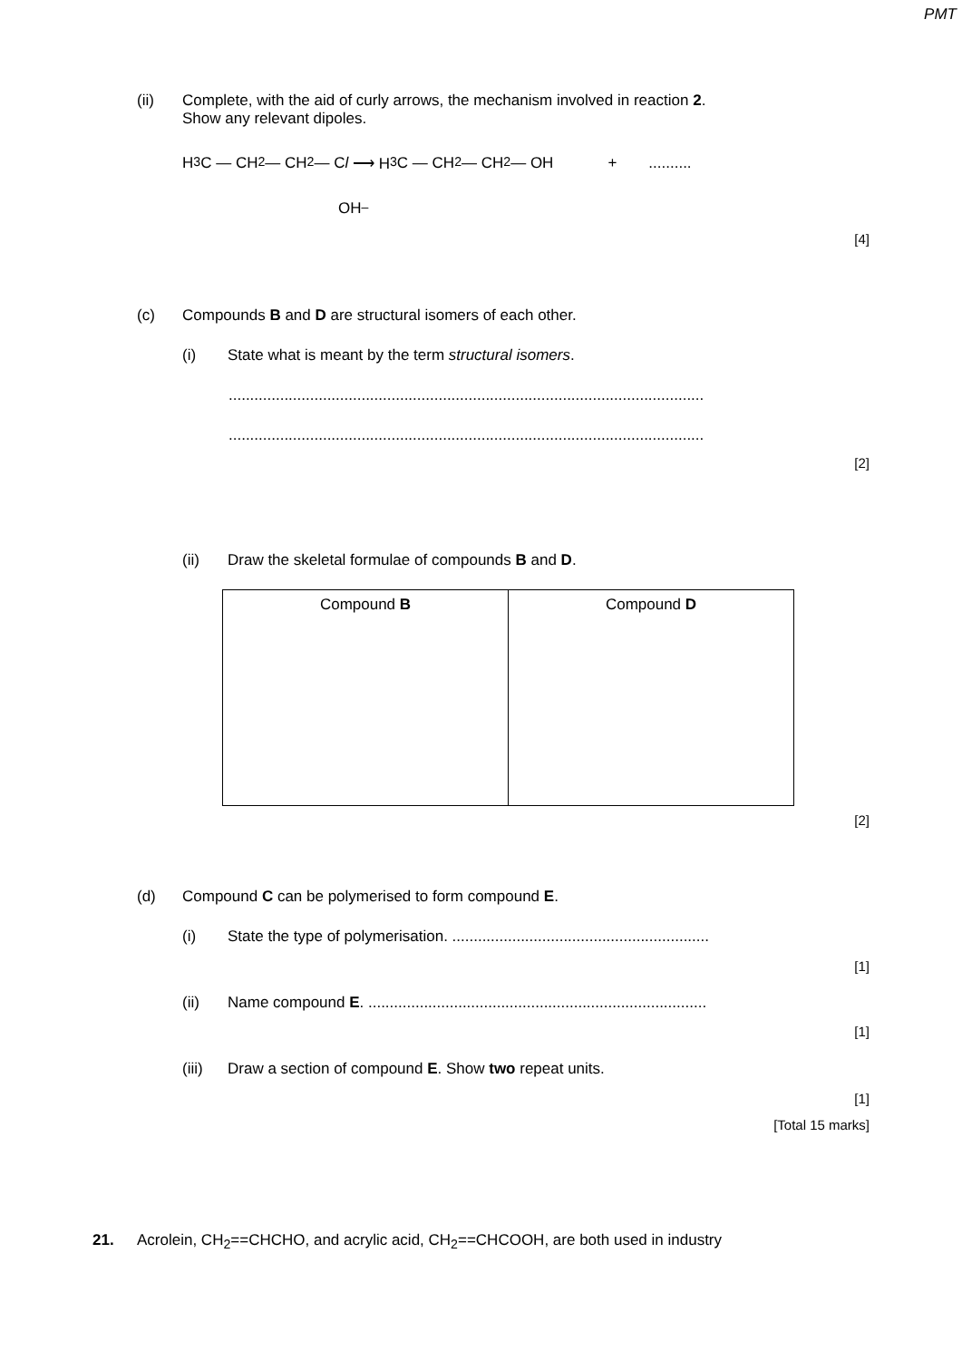PMT
(ii) Complete, with the aid of curly arrows, the mechanism involved in reaction 2.
Show any relevant dipoles.
H<sub>3</sub>C — CH<sub>2</sub> — CH<sub>2</sub> — C l ⟶ H<sub>3</sub>C — CH<sub>2</sub> — CH<sub>2</sub> — OH +..........
OH<sup>–</sup>
[4]
(c) Compounds B and D are structural isomers of each other.
(i) State what is meant by the term structural isomers.
...............................................................................................................
...............................................................................................................
[2]
(ii) Draw the skeletal formulae of compounds B and D.
| Compound B | Compound D |
[2]
(d) Compound C can be polymerised to form compound E.
(i) State the type of polymerisation. ............................................................
[1]
(ii) Name compound E. ...............................................................................
[1]
(iii)
Draw a section of compound E. Show two repeat units.
[1]
[Total 15 marks]
21. Acrolein, CH<sub>2</sub>==CHCHO, and acrylic acid, CH<sub>2</sub>==CHCOOH, are both used in industry